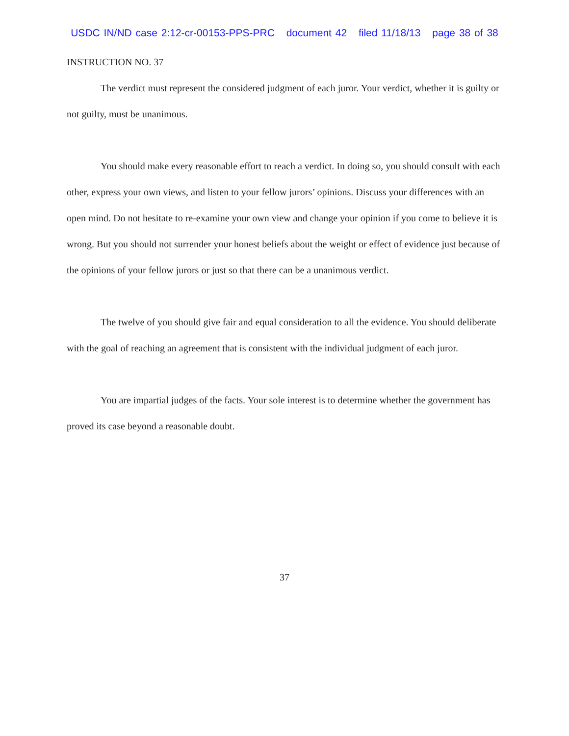USDC IN/ND case 2:12-cr-00153-PPS-PRC document 42 filed 11/18/13 page 38 of 38
INSTRUCTION NO. 37
The verdict must represent the considered judgment of each juror. Your verdict, whether it is guilty or not guilty, must be unanimous.
You should make every reasonable effort to reach a verdict. In doing so, you should consult with each other, express your own views, and listen to your fellow jurors’ opinions. Discuss your differences with an open mind. Do not hesitate to re-examine your own view and change your opinion if you come to believe it is wrong. But you should not surrender your honest beliefs about the weight or effect of evidence just because of the opinions of your fellow jurors or just so that there can be a unanimous verdict.
The twelve of you should give fair and equal consideration to all the evidence. You should deliberate with the goal of reaching an agreement that is consistent with the individual judgment of each juror.
You are impartial judges of the facts. Your sole interest is to determine whether the government has proved its case beyond a reasonable doubt.
37